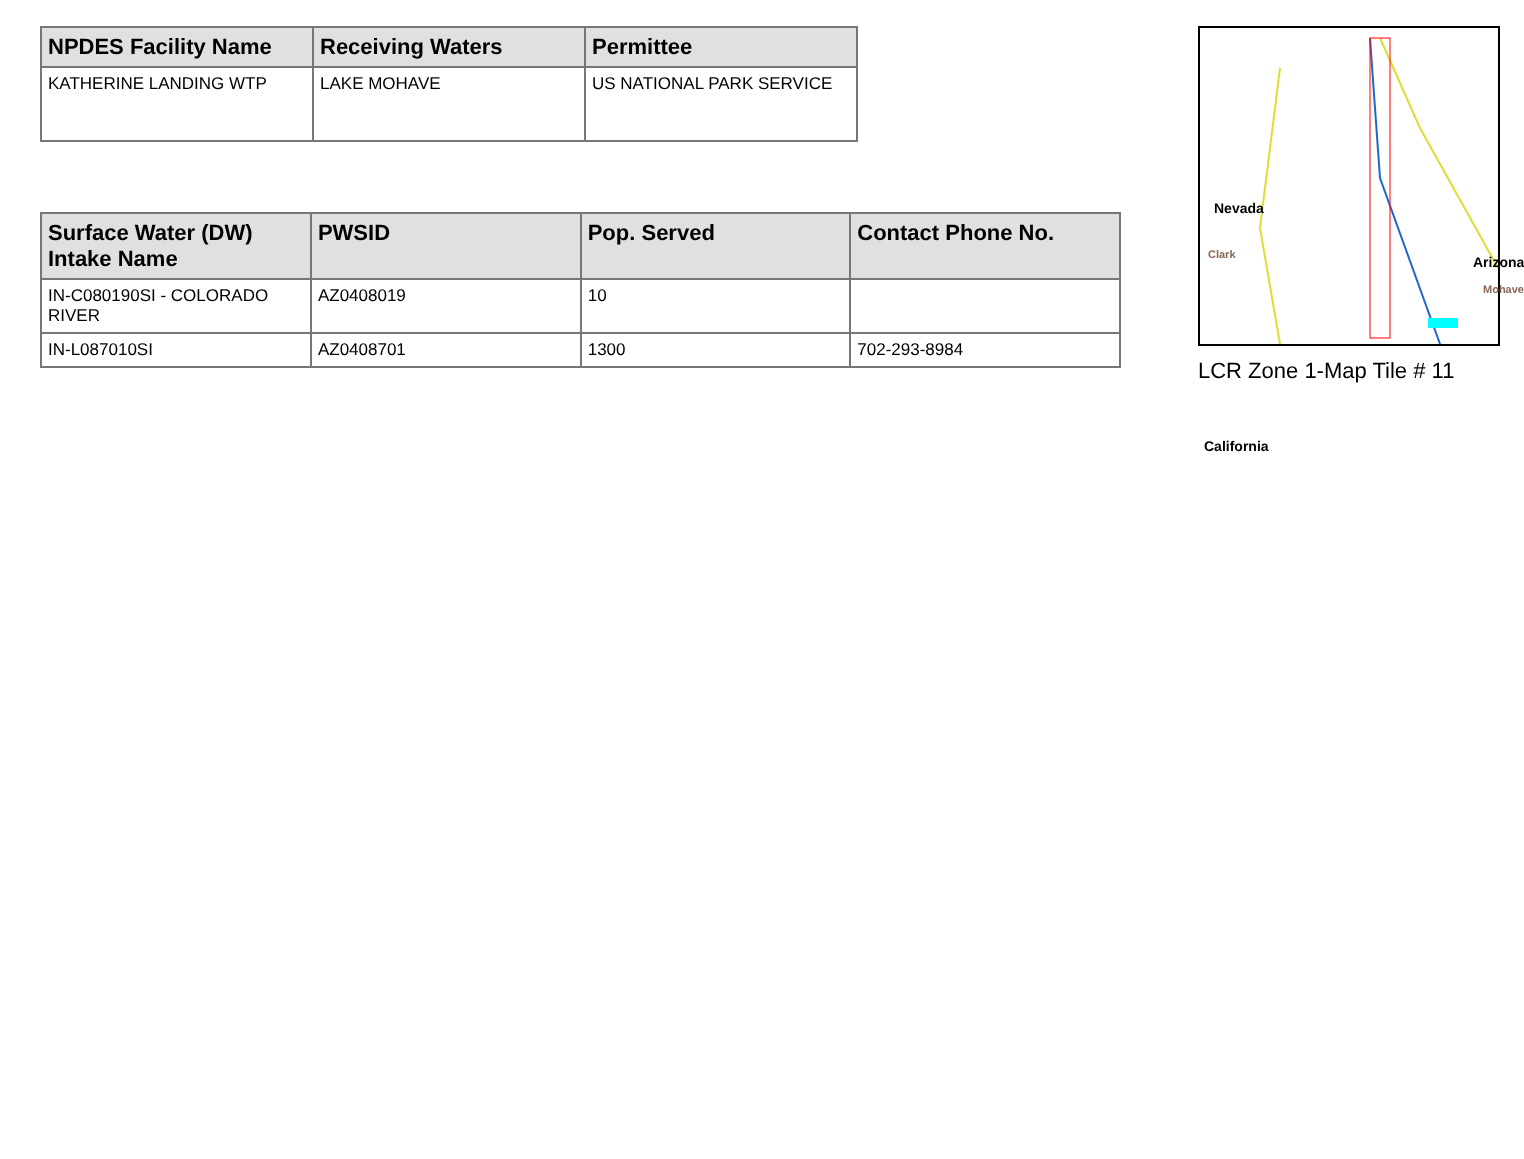| NPDES Facility Name | Receiving Waters | Permittee |
| --- | --- | --- |
| KATHERINE LANDING WTP | LAKE MOHAVE | US NATIONAL PARK SERVICE |
| Surface Water (DW) Intake Name | PWSID | Pop. Served | Contact Phone No. |
| --- | --- | --- | --- |
| IN-C080190SI - COLORADO RIVER | AZ0408019 | 10 | |
| IN-L087010SI | AZ0408701 | 1300 | 702-293-8984 |
Nevada
Clark Arizona
Mohave
California
LCR Zone 1-Map Tile # 11